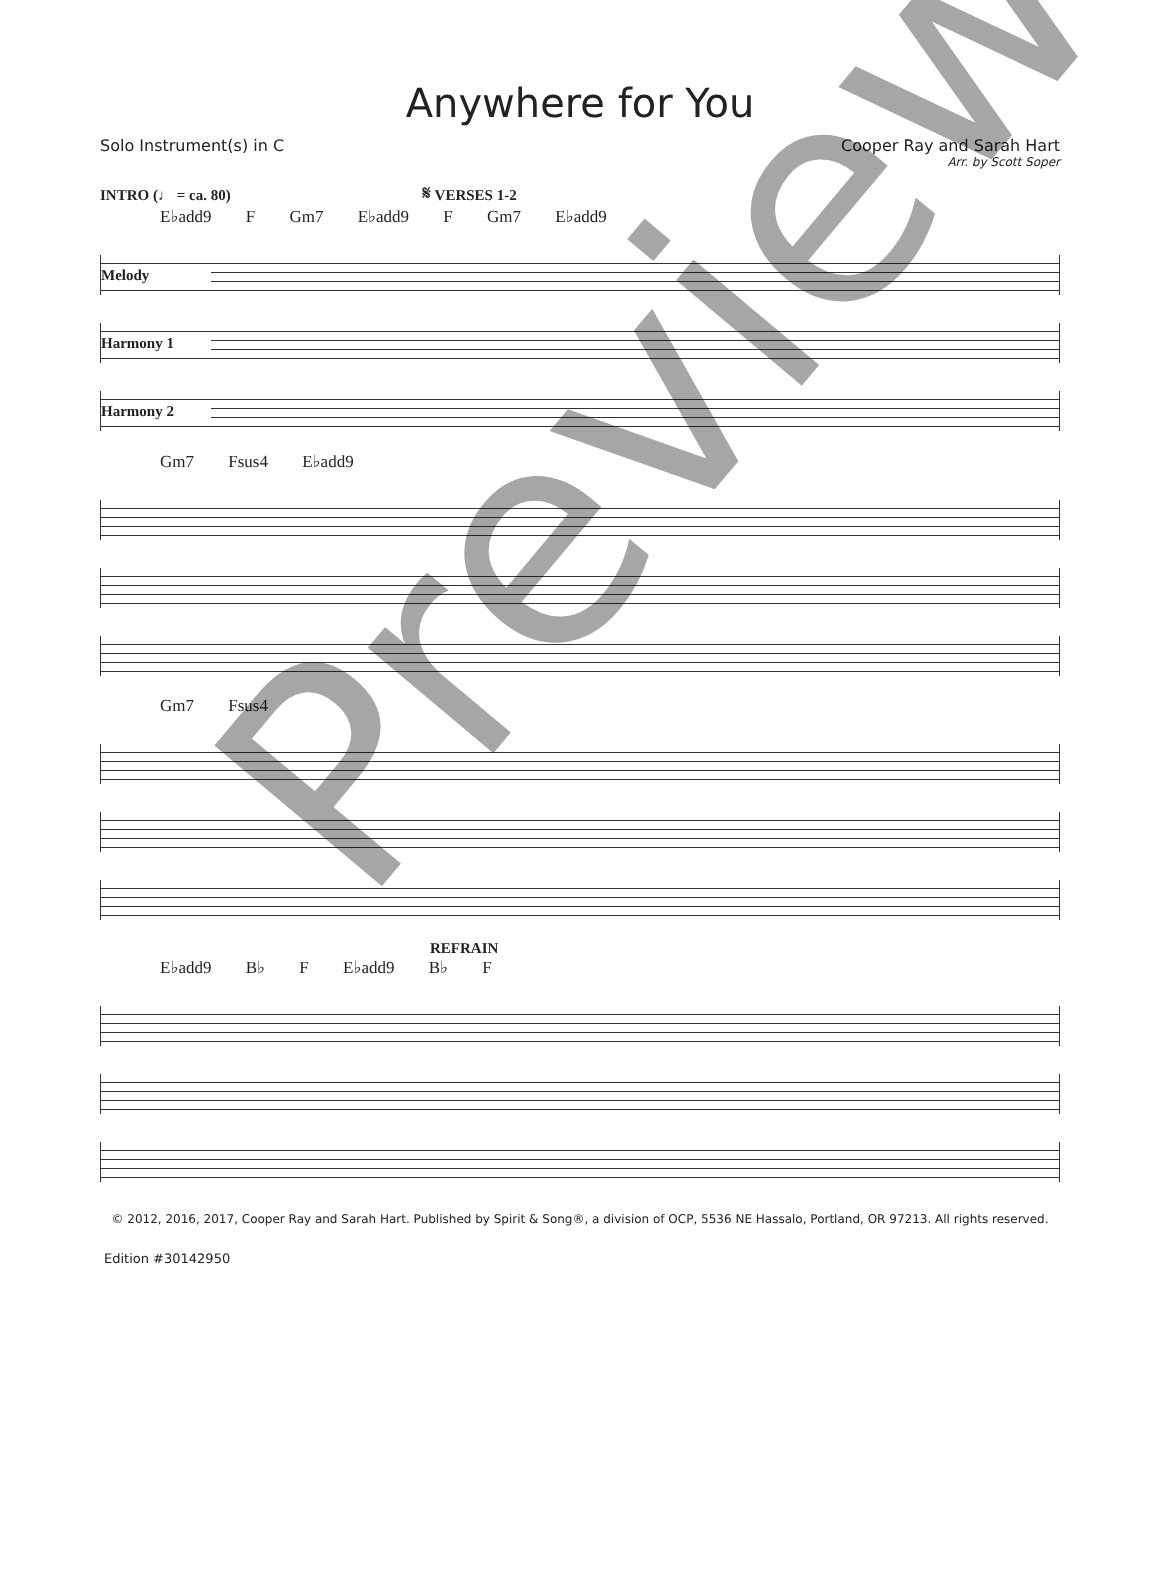Anywhere for You
Solo Instrument(s) in C Cooper Ray and Sarah Hart
Arr. by Scott Soper
INTRO (♩ = ca. 80) 𝄋 VERSES 1-2
E♭add9 F Gm7 E♭add9 F Gm7 E♭add9
Melody
Harmony 1
Harmony 2
Gm7 Fsus4 E♭add9
Gm7 Fsus4
REFRAIN
E♭add9 B♭ F E♭add9 B♭ F
© 2012, 2016, 2017, Cooper Ray and Sarah Hart. Published by Spirit & Song®, a division of OCP, 5536 NE Hassalo, Portland, OR 97213. All rights reserved.
Edition #30142950
Preview